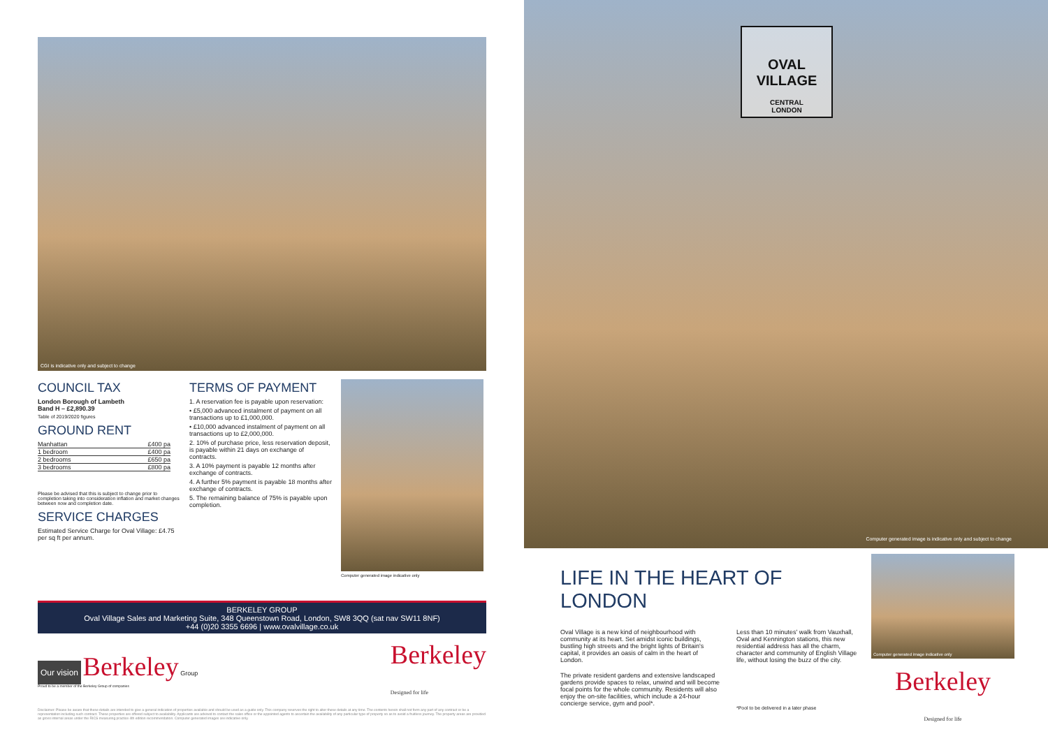CGI is indicative only and subject to change
COUNCIL TAX
London Borough of Lambeth
Band H – £2,890.39
Table of 2019/2020 figures
GROUND RENT
| Manhattan | £400 pa |
| 1 bedroom | £400 pa |
| 2 bedrooms | £650 pa |
| 3 bedrooms | £800 pa |
Please be advised that this is subject to change prior to completion taking into consideration inflation and market changes between now and completion date.
SERVICE CHARGES
Estimated Service Charge for Oval Village: £4.75 per sq ft per annum.
TERMS OF PAYMENT
1. A reservation fee is payable upon reservation:
• £5,000 advanced instalment of payment on all transactions up to £1,000,000.
• £10,000 advanced instalment of payment on all transactions up to £2,000,000.
2. 10% of purchase price, less reservation deposit, is payable within 21 days on exchange of contracts.
3. A 10% payment is payable 12 months after exchange of contracts.
4. A further 5% payment is payable 18 months after exchange of contracts.
5. The remaining balance of 75% is payable upon completion.
Computer generated image indicative only
BERKELEY GROUP
Oval Village Sales and Marketing Suite, 348 Queenstown Road, London, SW8 3QQ (sat nav SW11 8NF)
+44 (0)20 3355 6696 | www.ovalvillage.co.uk
Our vision Berkeley Group
Proud to be a member of the Berkeley Group of companies
Berkeley
Designed for life
Disclaimer: Please be aware that these details are intended to give a general indication of properties available and should be used as a guide only. This company reserves the right to alter these details at any time. The contents herein shall not form any part of any contract or be a representation including such contract. These properties are offered subject to availability. Applicants are advised to contact the sales office or the appointed agents to ascertain the availability of any particular type of property so as to avoid a fruitless journey. The property areas are provided as gross internal areas under the RICS measuring practice 4th edition recommendation. Computer generated images are indicative only.
OVAL
VILLAGE
CENTRAL
LONDON
Computer generated image is indicative only and subject to change
LIFE IN THE HEART OF LONDON
Oval Village is a new kind of neighbourhood with community at its heart. Set amidst iconic buildings, bustling high streets and the bright lights of Britain's capital, it provides an oasis of calm in the heart of London.
The private resident gardens and extensive landscaped gardens provide spaces to relax, unwind and will become focal points for the whole community. Residents will also enjoy the on-site facilities, which include a 24-hour concierge service, gym and pool*.
Less than 10 minutes' walk from Vauxhall, Oval and Kennington stations, this new residential address has all the charm, character and community of English Village life, without losing the buzz of the city.
*Pool to be delivered in a later phase
Computer generated image indicative only
Berkeley
Designed for life